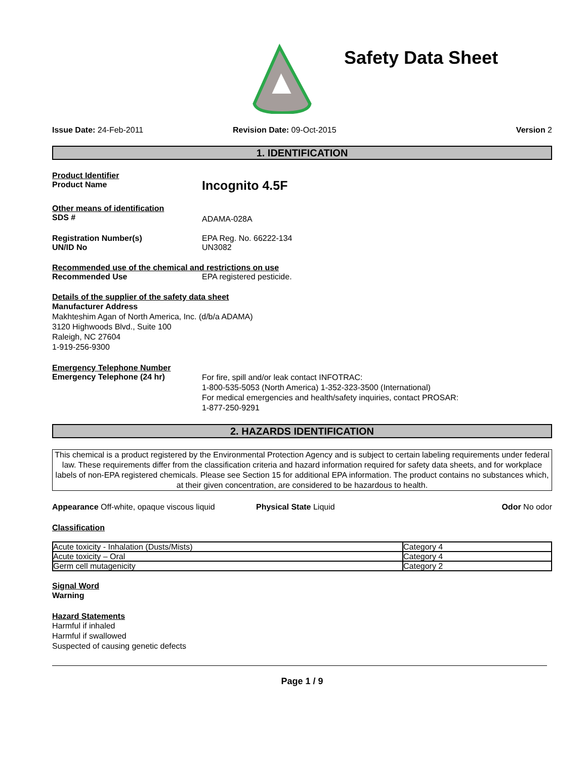Safety Data Sheet
Issue Date: 24-Feb-2011 Revision Date: 09-Oct-2015 Version 2
1. IDENTIFICATION
Product Identifier
Product Name
Incognito 4.5F
Other means of identification
SDS #
ADAMA-028A
Registration Number(s)
UN/ID No
EPA Reg. No. 66222-134
UN3082
Recommended use of the chemical and restrictions on use
Recommended Use EPA registered pesticide.
Details of the supplier of the safety data sheet
Manufacturer Address
Makhteshim Agan of North America, Inc. (d/b/a ADAMA)
3120 Highwoods Blvd., Suite 100
Raleigh, NC 27604
1-919-256-9300
Emergency Telephone Number
Emergency Telephone (24 hr)
For fire, spill and/or leak contact INFOTRAC:
1-800-535-5053 (North America) 1-352-323-3500 (International)
For medical emergencies and health/safety inquiries, contact PROSAR:
1-877-250-9291
2. HAZARDS IDENTIFICATION
This chemical is a product registered by the Environmental Protection Agency and is subject to certain labeling requirements under federal law. These requirements differ from the classification criteria and hazard information required for safety data sheets, and for workplace labels of non-EPA registered chemicals. Please see Section 15 for additional EPA information. The product contains no substances which, at their given concentration, are considered to be hazardous to health.
Appearance Off-white, opaque viscous liquid
Physical State Liquid Odor No odor
Classification
| Acute toxicity - Inhalation (Dusts/Mists) | Category 4 |
| Acute toxicity – Oral | Category 4 |
| Germ cell mutagenicity | Category 2 |
Signal Word
Warning
Hazard Statements
Harmful if inhaled
Harmful if swallowed
Suspected of causing genetic defects
Page 1 / 9